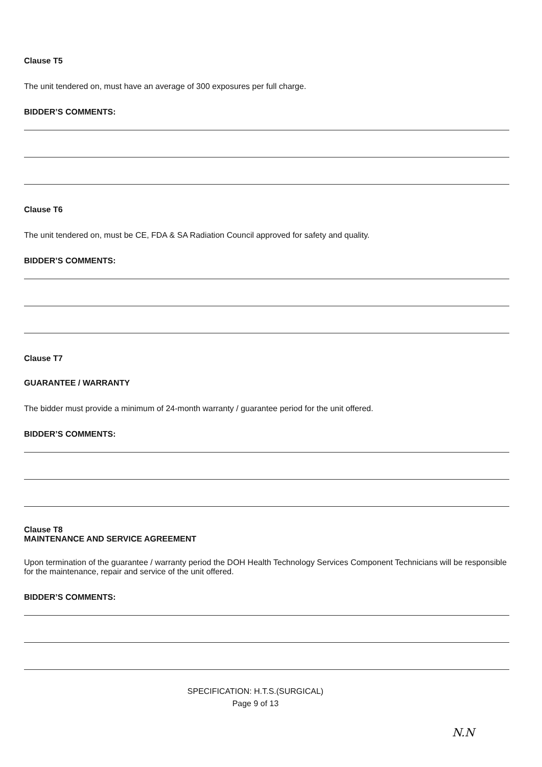Clause T5
The unit tendered on, must have an average of 300 exposures per full charge.
BIDDER’S COMMENTS:
Clause T6
The unit tendered on, must be CE, FDA & SA Radiation Council approved for safety and quality.
BIDDER’S COMMENTS:
Clause T7
GUARANTEE / WARRANTY
The bidder must provide a minimum of 24-month warranty / guarantee period for the unit offered.
BIDDER’S COMMENTS:
Clause T8
MAINTENANCE AND SERVICE AGREEMENT
Upon termination of the guarantee / warranty period the DOH Health Technology Services Component Technicians will be responsible for the maintenance, repair and service of the unit offered.
BIDDER’S COMMENTS:
SPECIFICATION: H.T.S.(SURGICAL)
Page 9 of 13
N.N